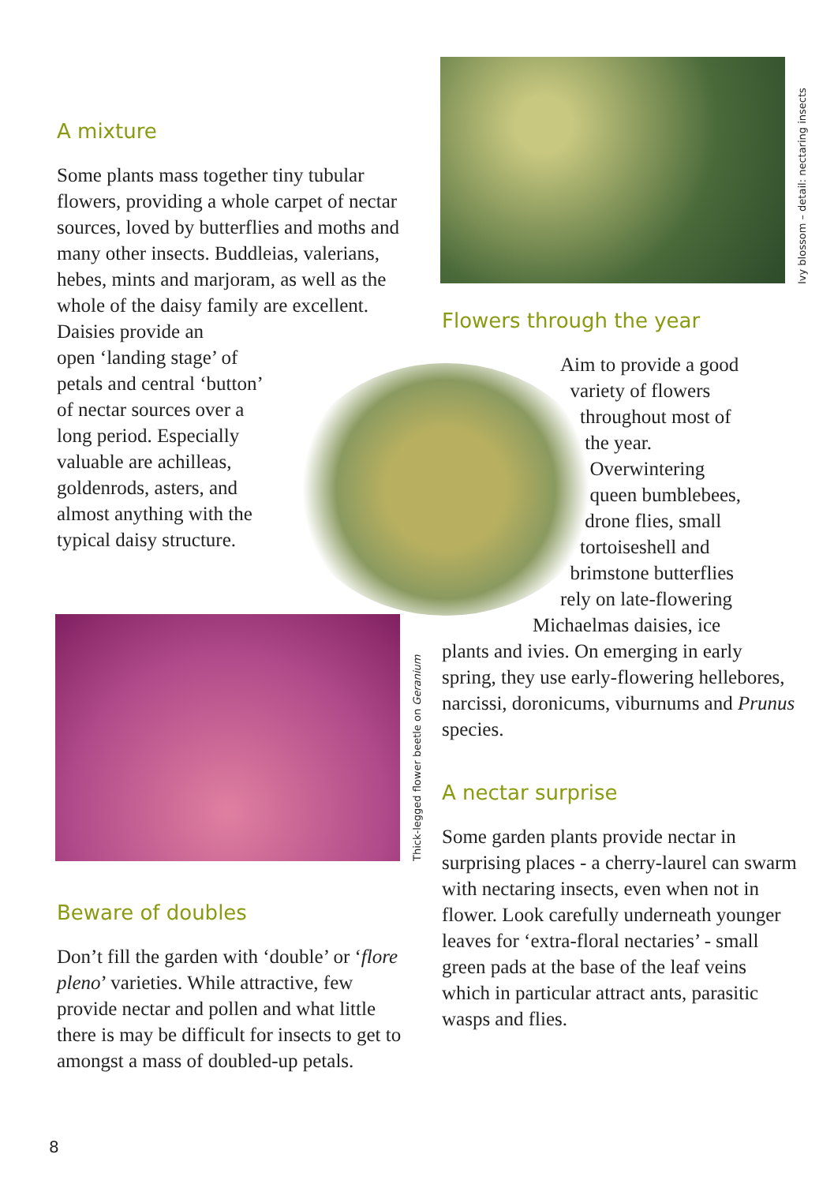Ivy blossom – detail: nectaring insects
Thick-legged flower beetle on Geranium
A mixture
Some plants mass together tiny tubular flowers, providing a whole carpet of nectar sources, loved by butterflies and moths and many other insects. Buddleias, valerians, hebes, mints and marjoram, as well as the whole of the daisy family are excellent. Daisies provide an
open ‘landing stage’ of
petals and central ‘button’
of nectar sources over a
long period. Especially
valuable are achilleas,
goldenrods, asters, and
almost anything with the
typical daisy structure.
Flowers through the year
Aim to provide a good
variety of flowers
throughout most of
the year.
Overwintering
queen bumblebees,
drone flies, small
tortoiseshell and
brimstone butterflies
rely on late-flowering
Michaelmas daisies, ice
plants and ivies. On emerging in early spring, they use early-flowering hellebores, narcissi, doronicums, viburnums and Prunus species.
A nectar surprise
Some garden plants provide nectar in surprising places - a cherry-laurel can swarm with nectaring insects, even when not in flower. Look carefully underneath younger leaves for ‘extra-floral nectaries’ - small green pads at the base of the leaf veins which in particular attract ants, parasitic wasps and flies.
Beware of doubles
Don’t fill the garden with ‘double’ or ‘flore pleno’ varieties. While attractive, few provide nectar and pollen and what little there is may be difficult for insects to get to amongst a mass of doubled-up petals.
8